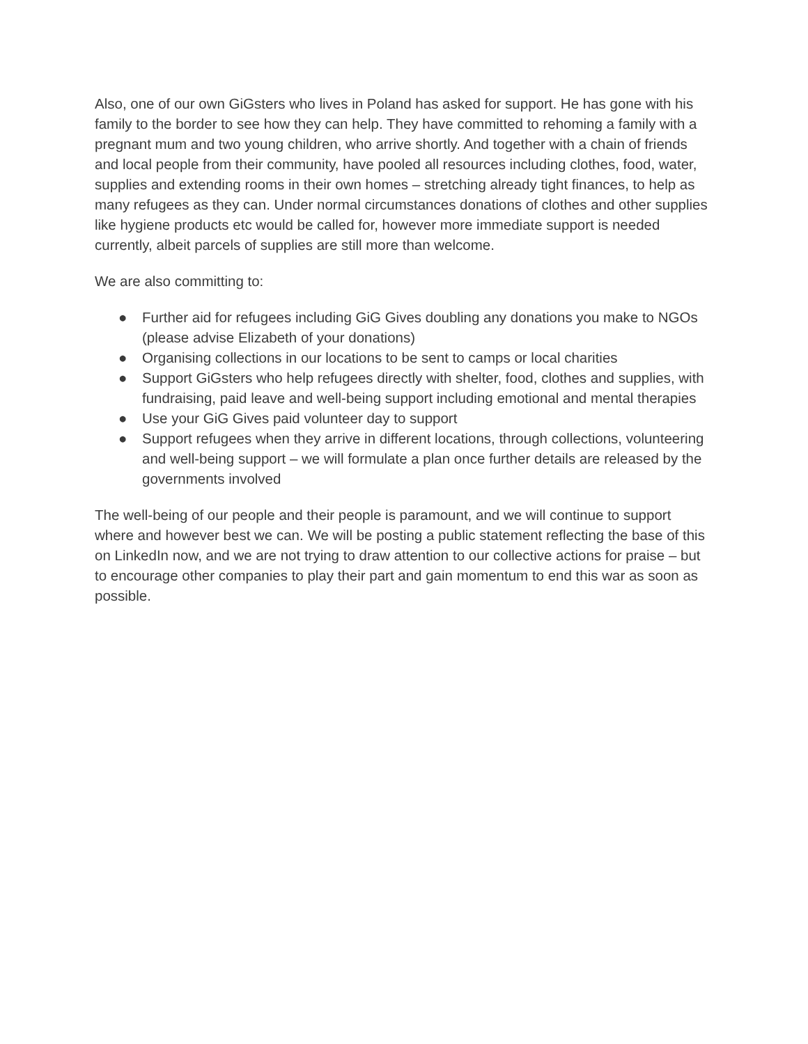Also, one of our own GiGsters who lives in Poland has asked for support. He has gone with his family to the border to see how they can help. They have committed to rehoming a family with a pregnant mum and two young children, who arrive shortly. And together with a chain of friends and local people from their community, have pooled all resources including clothes, food, water, supplies and extending rooms in their own homes – stretching already tight finances, to help as many refugees as they can. Under normal circumstances donations of clothes and other supplies like hygiene products etc would be called for, however more immediate support is needed currently, albeit parcels of supplies are still more than welcome.
We are also committing to:
● Further aid for refugees including GiG Gives doubling any donations you make to NGOs (please advise Elizabeth of your donations)
● Organising collections in our locations to be sent to camps or local charities
● Support GiGsters who help refugees directly with shelter, food, clothes and supplies, with fundraising, paid leave and well-being support including emotional and mental therapies
● Use your GiG Gives paid volunteer day to support
● Support refugees when they arrive in different locations, through collections, volunteering and well-being support – we will formulate a plan once further details are released by the governments involved
The well-being of our people and their people is paramount, and we will continue to support where and however best we can. We will be posting a public statement reflecting the base of this on LinkedIn now, and we are not trying to draw attention to our collective actions for praise – but to encourage other companies to play their part and gain momentum to end this war as soon as possible.